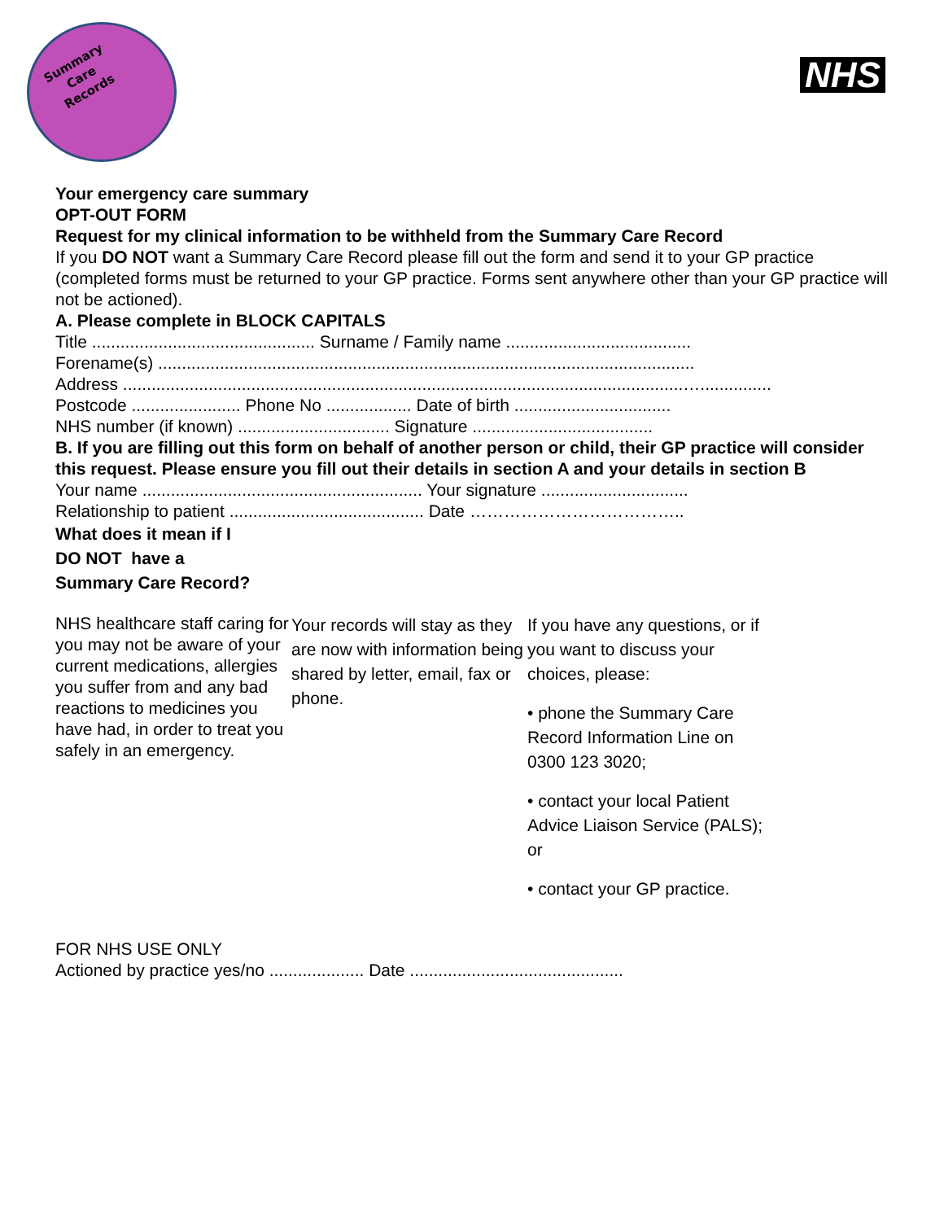Summary
Care
Records
NHS
Your emergency care summary
OPT-OUT FORM
Request for my clinical information to be withheld from the Summary Care Record
If you DO NOT want a Summary Care Record please fill out the form and send it to your GP practice (completed forms must be returned to your GP practice. Forms sent anywhere other than your GP practice will not be actioned).
A. Please complete in BLOCK CAPITALS
Title ............................................... Surname / Family name .......................................
Forename(s) .................................................................................................................
Address ......................................................................................................................…...............
Postcode ....................... Phone No .................. Date of birth .................................
NHS number (if known) ................................ Signature ......................................
B. If you are filling out this form on behalf of another person or child, their GP practice will consider this request. Please ensure you fill out their details in section A and your details in section B
Your name ........................................................... Your signature ...............................
Relationship to patient ......................................... Date ………………………………..
What does it mean if I
DO NOT have a
Summary Care Record?
NHS healthcare staff caring for you may not be aware of your current medications, allergies you suffer from and any bad reactions to medicines you have had, in order to treat you safely in an emergency.
Your records will stay as they are now with information being shared by letter, email, fax or phone.
If you have any questions, or if you want to discuss your choices, please:
• phone the Summary Care Record Information Line on 0300 123 3020;
• contact your local Patient Advice Liaison Service (PALS); or
• contact your GP practice.
FOR NHS USE ONLY
Actioned by practice yes/no .................... Date .............................................